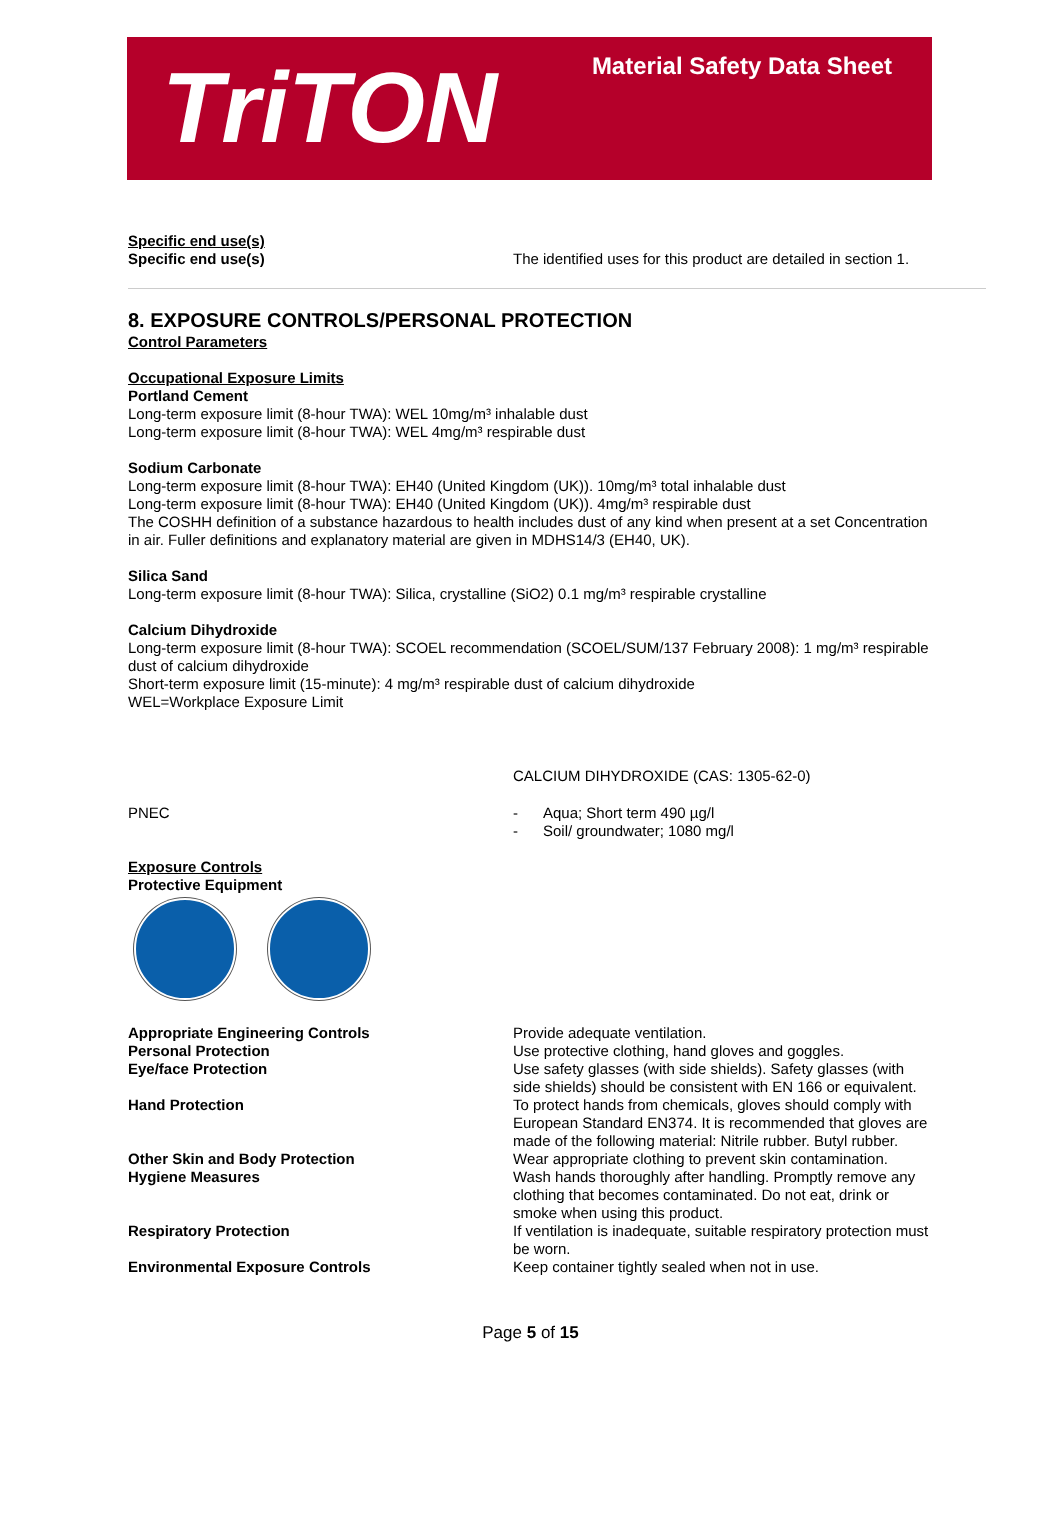TriTON
Material Safety Data Sheet
Specific end use(s)
| Specific end use(s) | The identified uses for this product are detailed in section 1. |
8. EXPOSURE CONTROLS/PERSONAL PROTECTION
Control Parameters
Occupational Exposure Limits
Portland Cement
Long-term exposure limit (8-hour TWA): WEL 10mg/m³ inhalable dust
Long-term exposure limit (8-hour TWA): WEL 4mg/m³ respirable dust
Sodium Carbonate
Long-term exposure limit (8-hour TWA): EH40 (United Kingdom (UK)). 10mg/m³ total inhalable dust
Long-term exposure limit (8-hour TWA): EH40 (United Kingdom (UK)). 4mg/m³ respirable dust
The COSHH definition of a substance hazardous to health includes dust of any kind when present at a set Concentration in air. Fuller definitions and explanatory material are given in MDHS14/3 (EH40, UK).
Silica Sand
Long-term exposure limit (8-hour TWA): Silica, crystalline (SiO2) 0.1 mg/m³ respirable crystalline
Calcium Dihydroxide
Long-term exposure limit (8-hour TWA): SCOEL recommendation (SCOEL/SUM/137 February 2008): 1 mg/m³ respirable dust of calcium dihydroxide
Short-term exposure limit (15-minute): 4 mg/m³ respirable dust of calcium dihydroxide
WEL=Workplace Exposure Limit
| | CALCIUM DIHYDROXIDE (CAS: 1305-62-0) |
| PNEC | - Aqua; Short term 490 µg/l - Soil/ groundwater; 1080 mg/l |
Exposure Controls
Protective Equipment
| Appropriate Engineering Controls | Provide adequate ventilation. |
| Personal Protection | Use protective clothing, hand gloves and goggles. |
| Eye/face Protection | Use safety glasses (with side shields). Safety glasses (with side shields) should be consistent with EN 166 or equivalent. |
| Hand Protection | To protect hands from chemicals, gloves should comply with European Standard EN374. It is recommended that gloves are made of the following material: Nitrile rubber. Butyl rubber. |
| Other Skin and Body Protection | Wear appropriate clothing to prevent skin contamination. |
| Hygiene Measures | Wash hands thoroughly after handling. Promptly remove any clothing that becomes contaminated. Do not eat, drink or smoke when using this product. |
| Respiratory Protection | If ventilation is inadequate, suitable respiratory protection must be worn. |
| Environmental Exposure Controls | Keep container tightly sealed when not in use. |
Page 5 of 15